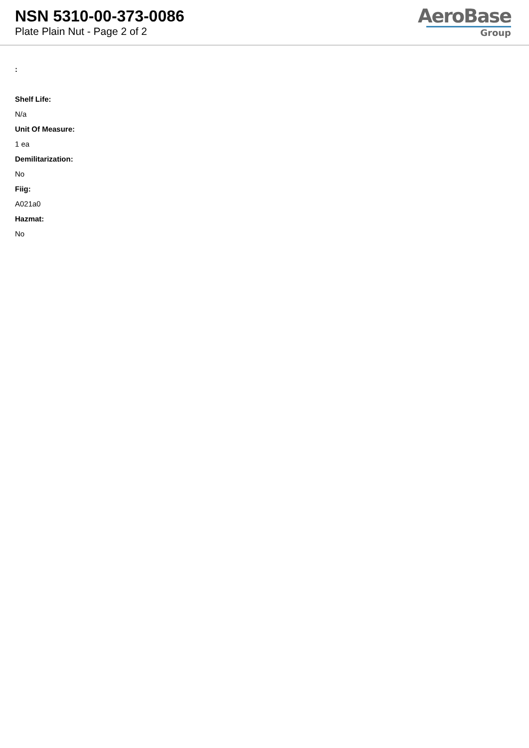NSN 5310-00-373-0086
Plate Plain Nut - Page 2 of 2
AeroBase
Group
:
Shelf Life:
N/a
Unit Of Measure:
1 ea
Demilitarization:
No
Fiig:
A021a0
Hazmat:
No